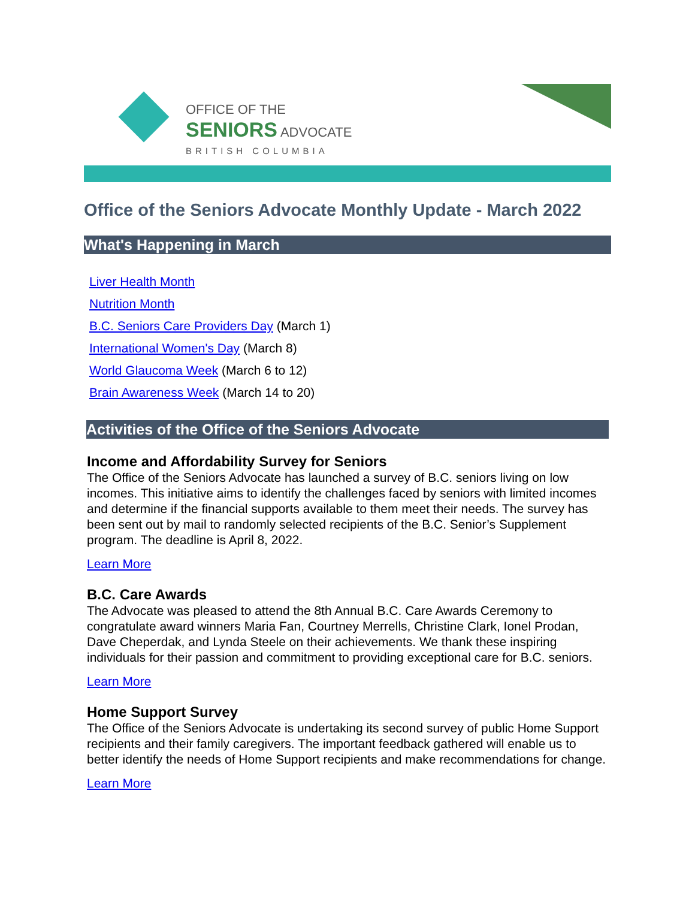OFFICE OF THE
SENIORS ADVOCATE
BRITISH COLUMBIA
Office of the Seniors Advocate Monthly Update - March 2022
What's Happening in March
Liver Health Month
Nutrition Month
B.C. Seniors Care Providers Day (March 1)
International Women's Day (March 8)
World Glaucoma Week (March 6 to 12)
Brain Awareness Week (March 14 to 20)
Activities of the Office of the Seniors Advocate
Income and Affordability Survey for Seniors
The Office of the Seniors Advocate has launched a survey of B.C. seniors living on low incomes. This initiative aims to identify the challenges faced by seniors with limited incomes and determine if the financial supports available to them meet their needs. The survey has been sent out by mail to randomly selected recipients of the B.C. Senior’s Supplement program. The deadline is April 8, 2022.
Learn More
B.C. Care Awards
The Advocate was pleased to attend the 8th Annual B.C. Care Awards Ceremony to congratulate award winners Maria Fan, Courtney Merrells, Christine Clark, Ionel Prodan, Dave Cheperdak, and Lynda Steele on their achievements. We thank these inspiring individuals for their passion and commitment to providing exceptional care for B.C. seniors.
Learn More
Home Support Survey
The Office of the Seniors Advocate is undertaking its second survey of public Home Support recipients and their family caregivers. The important feedback gathered will enable us to better identify the needs of Home Support recipients and make recommendations for change.
Learn More